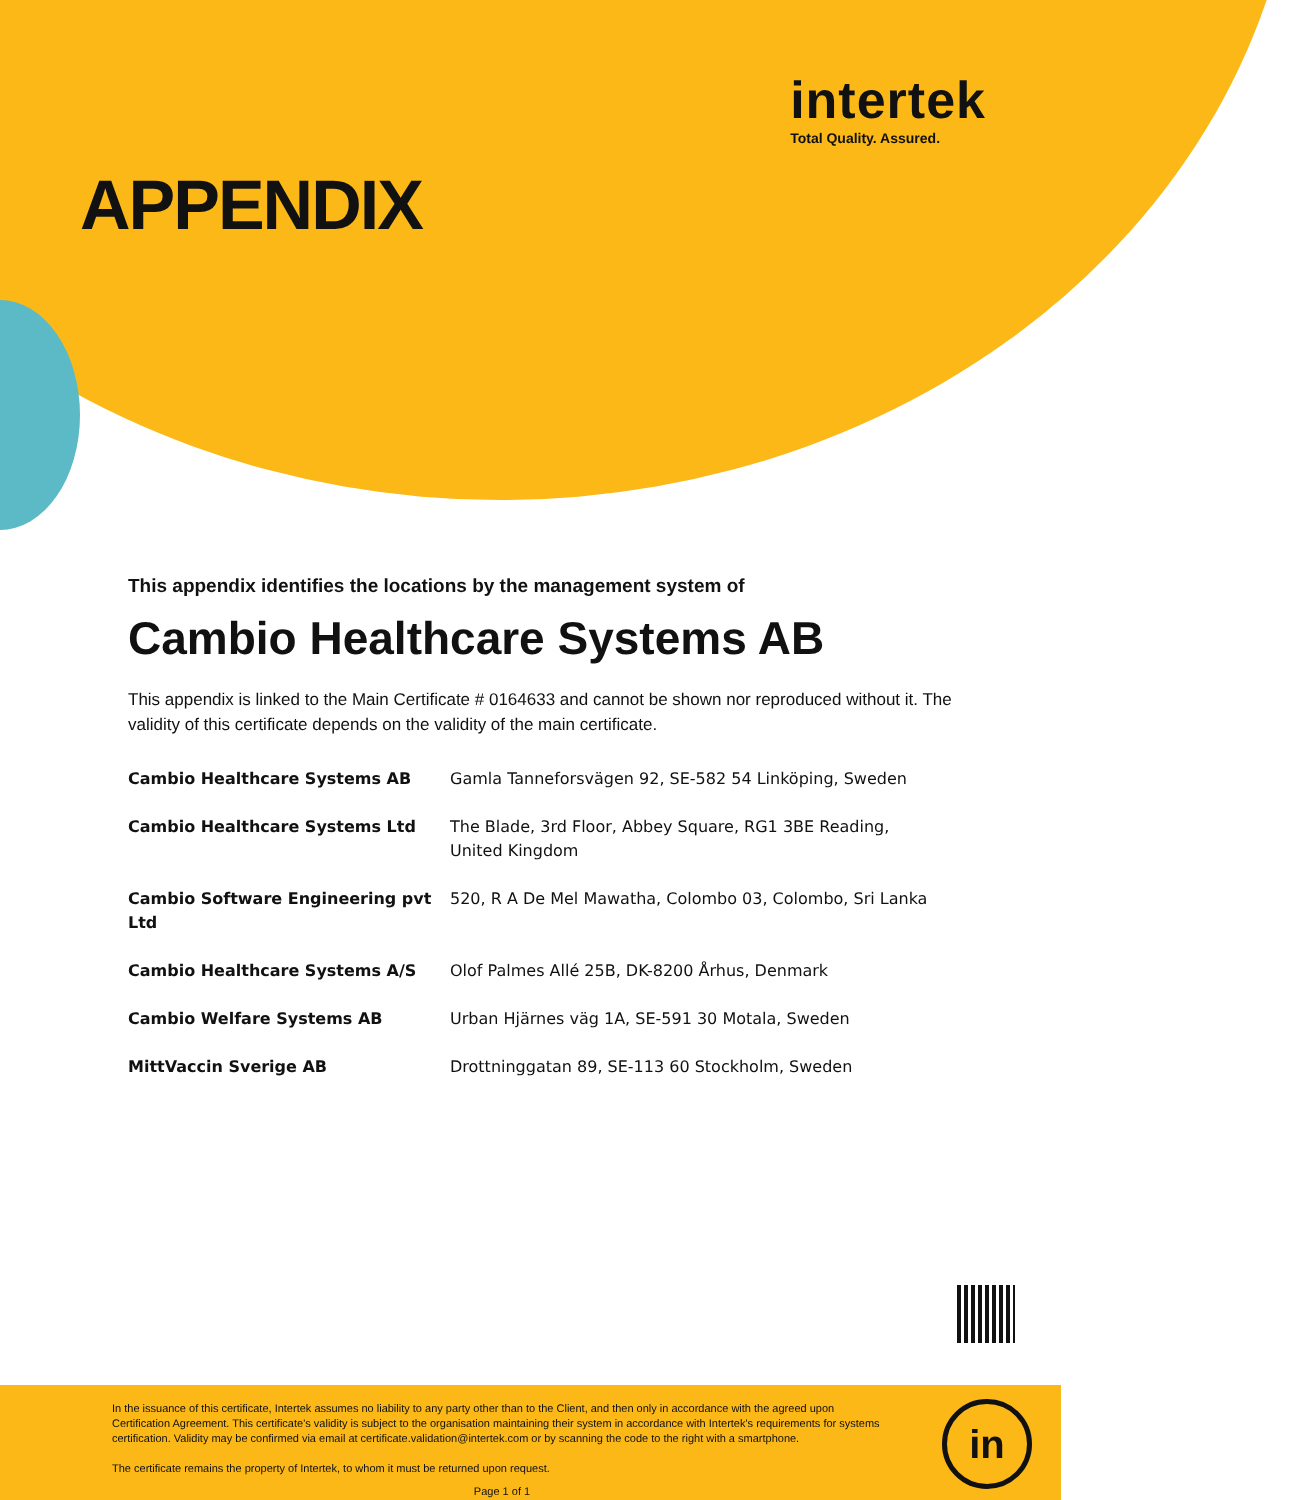intertek
Total Quality. Assured.
APPENDIX
This appendix identifies the locations by the management system of
Cambio Healthcare Systems AB
This appendix is linked to the Main Certificate # 0164633 and cannot be shown nor reproduced without it. The validity of this certificate depends on the validity of the main certificate.
| Cambio Healthcare Systems AB | Gamla Tanneforsvägen 92, SE-582 54 Linköping, Sweden |
| Cambio Healthcare Systems Ltd | The Blade, 3rd Floor, Abbey Square, RG1 3BE Reading, United Kingdom |
| Cambio Software Engineering pvt Ltd | 520, R A De Mel Mawatha, Colombo 03, Colombo, Sri Lanka |
| Cambio Healthcare Systems A/S | Olof Palmes Allé 25B, DK-8200 Århus, Denmark |
| Cambio Welfare Systems AB | Urban Hjärnes väg 1A, SE-591 30 Motala, Sweden |
| MittVaccin Sverige AB | Drottninggatan 89, SE-113 60 Stockholm, Sweden |
In the issuance of this certificate, Intertek assumes no liability to any party other than to the Client, and then only in accordance with the agreed upon Certification Agreement. This certificate's validity is subject to the organisation maintaining their system in accordance with Intertek's requirements for systems certification. Validity may be confirmed via email at certificate.validation@intertek.com or by scanning the code to the right with a smartphone.
The certificate remains the property of Intertek, to whom it must be returned upon request.
Page 1 of 1
in